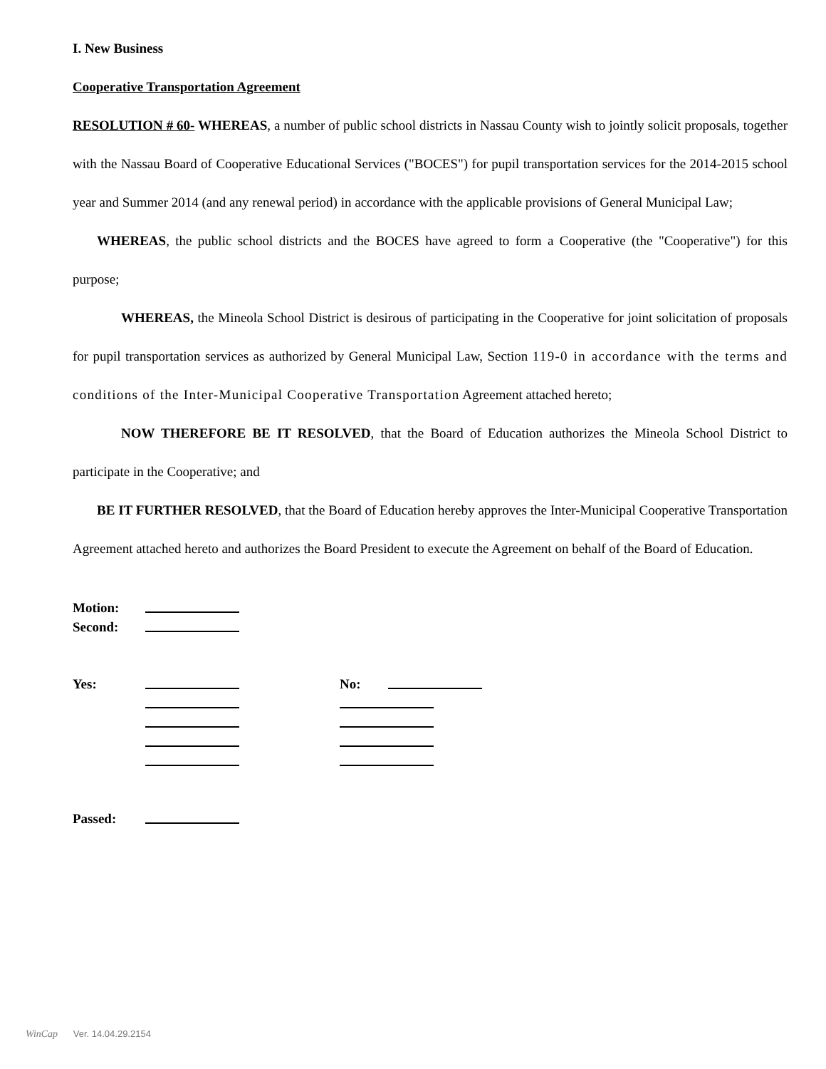I. New Business
Cooperative Transportation Agreement
RESOLUTION # 60- WHEREAS, a number of public school districts in Nassau County wish to jointly solicit proposals, together with the Nassau Board of Cooperative Educational Services ("BOCES") for pupil transportation services for the 2014-2015 school year and Summer 2014 (and any renewal period) in accordance with the applicable provisions of General Municipal Law;
WHEREAS, the public school districts and the BOCES have agreed to form a Cooperative (the "Cooperative") for this purpose;
WHEREAS, the Mineola School District is desirous of participating in the Cooperative for joint solicitation of proposals for pupil transportation services as authorized by General Municipal Law, Section 119-0 in accordance with the terms and conditions of the Inter-Municipal Cooperative Transportation Agreement attached hereto;
NOW THEREFORE BE IT RESOLVED, that the Board of Education authorizes the Mineola School District to participate in the Cooperative; and
BE IT FURTHER RESOLVED, that the Board of Education hereby approves the Inter-Municipal Cooperative Transportation Agreement attached hereto and authorizes the Board President to execute the Agreement on behalf of the Board of Education.
Motion:
Second:
Yes: No:
Passed:
WinCap Ver. 14.04.29.2154